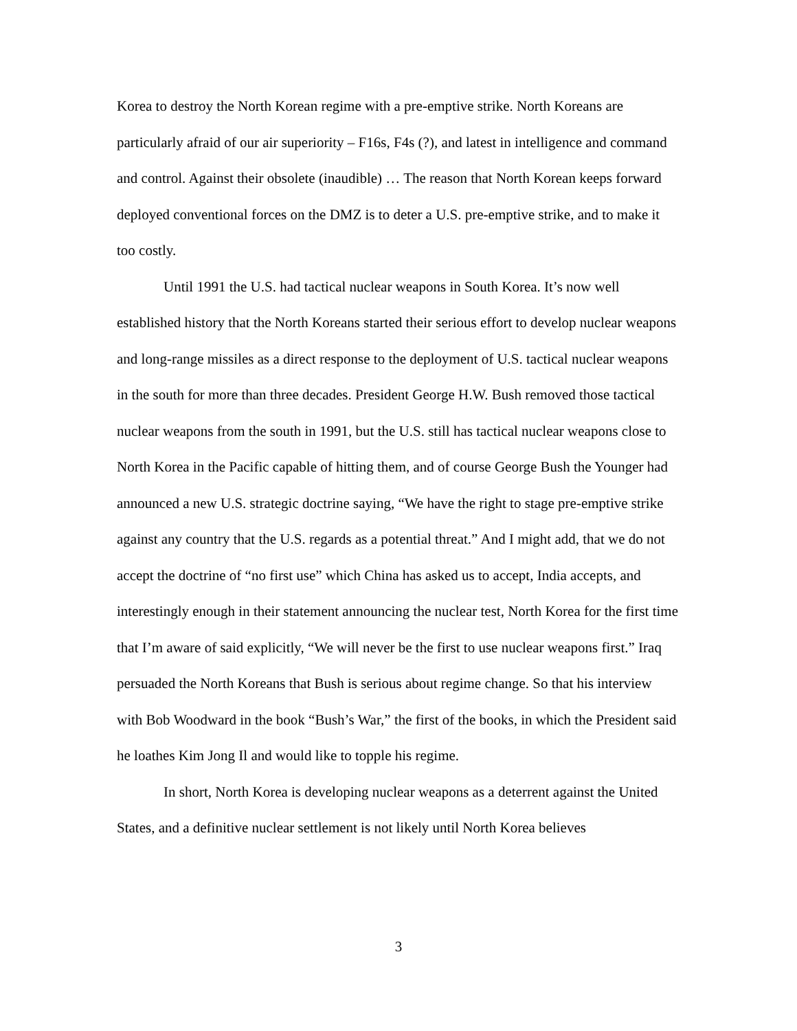Korea to destroy the North Korean regime with a pre-emptive strike. North Koreans are particularly afraid of our air superiority – F16s, F4s (?), and latest in intelligence and command and control. Against their obsolete (inaudible) … The reason that North Korean keeps forward deployed conventional forces on the DMZ is to deter a U.S. pre-emptive strike, and to make it too costly.
Until 1991 the U.S. had tactical nuclear weapons in South Korea. It’s now well established history that the North Koreans started their serious effort to develop nuclear weapons and long-range missiles as a direct response to the deployment of U.S. tactical nuclear weapons in the south for more than three decades. President George H.W. Bush removed those tactical nuclear weapons from the south in 1991, but the U.S. still has tactical nuclear weapons close to North Korea in the Pacific capable of hitting them, and of course George Bush the Younger had announced a new U.S. strategic doctrine saying, “We have the right to stage pre-emptive strike against any country that the U.S. regards as a potential threat.” And I might add, that we do not accept the doctrine of “no first use” which China has asked us to accept, India accepts, and interestingly enough in their statement announcing the nuclear test, North Korea for the first time that I’m aware of said explicitly, “We will never be the first to use nuclear weapons first.” Iraq persuaded the North Koreans that Bush is serious about regime change. So that his interview with Bob Woodward in the book “Bush’s War,” the first of the books, in which the President said he loathes Kim Jong Il and would like to topple his regime.
In short, North Korea is developing nuclear weapons as a deterrent against the United States, and a definitive nuclear settlement is not likely until North Korea believes
3